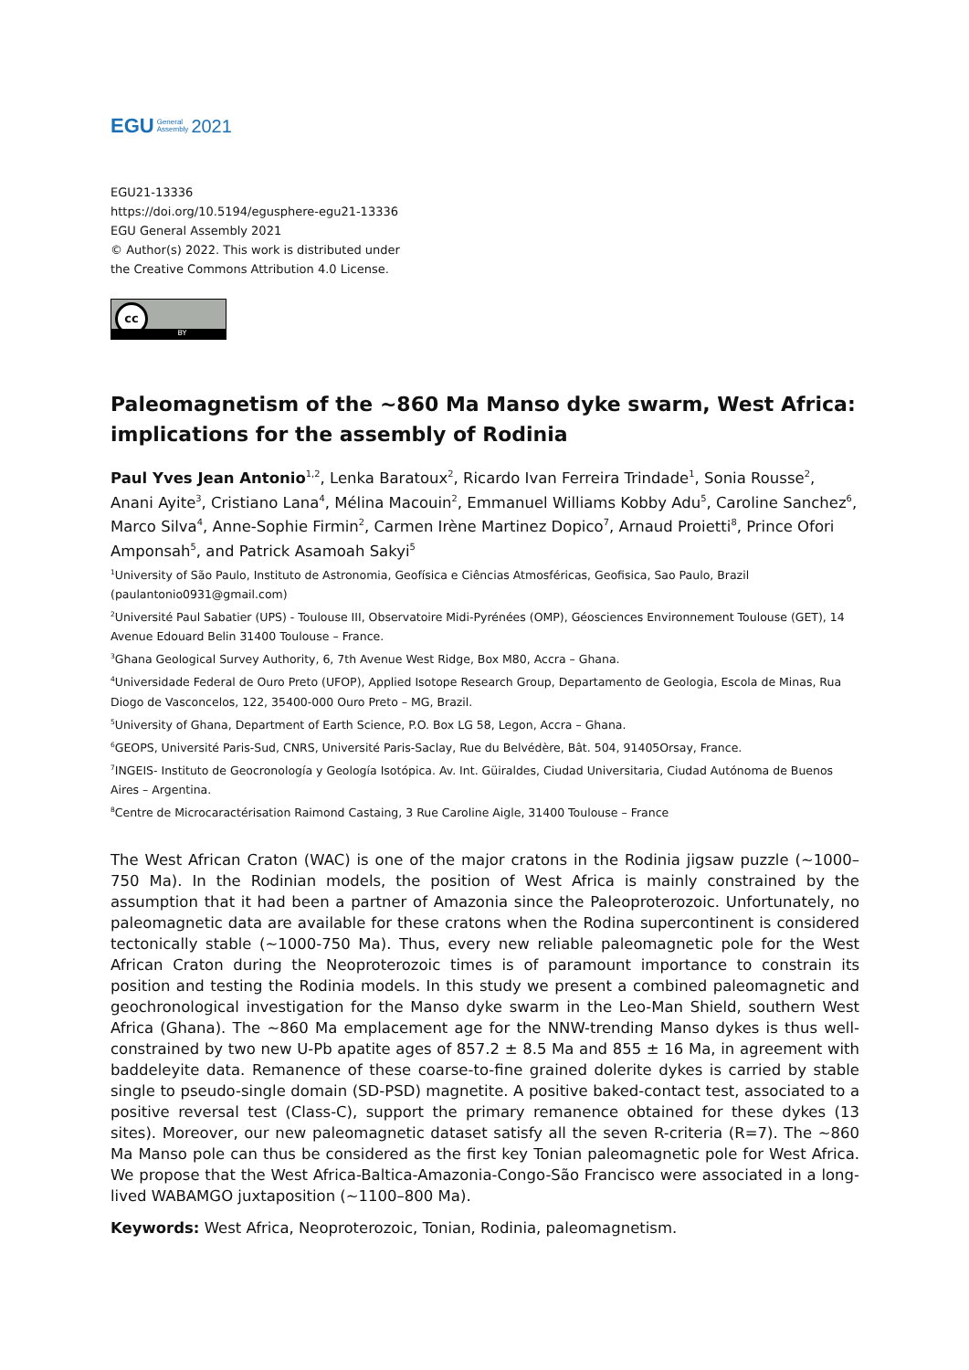EGU General
Assembly 2021
EGU21-13336
https://doi.org/10.5194/egusphere-egu21-13336
EGU General Assembly 2021
© Author(s) 2022. This work is distributed under
the Creative Commons Attribution 4.0 License.
cc
BY
Paleomagnetism of the ~860 Ma Manso dyke swarm, West Africa: implications for the assembly of Rodinia
Paul Yves Jean Antonio<sup>1,2</sup>, Lenka Baratoux<sup>2</sup>, Ricardo Ivan Ferreira Trindade<sup>1</sup>, Sonia Rousse<sup>2</sup>, Anani Ayite<sup>3</sup>, Cristiano Lana<sup>4</sup>, Mélina Macouin<sup>2</sup>, Emmanuel Williams Kobby Adu<sup>5</sup>, Caroline Sanchez<sup>6</sup>, Marco Silva<sup>4</sup>, Anne-Sophie Firmin<sup>2</sup>, Carmen Irène Martinez Dopico<sup>7</sup>, Arnaud Proietti<sup>8</sup>, Prince Ofori Amponsah<sup>5</sup>, and Patrick Asamoah Sakyi<sup>5</sup>
<sup>1</sup> University of São Paulo, Instituto de Astronomia, Geofísica e Ciências Atmosféricas, Geofisica, Sao Paulo, Brazil (paulantonio0931@gmail.com)
<sup>2</sup> Université Paul Sabatier (UPS) - Toulouse III, Observatoire Midi-Pyrénées (OMP), Géosciences Environnement Toulouse (GET), 14 Avenue Edouard Belin 31400 Toulouse – France.
<sup>3</sup> Ghana Geological Survey Authority, 6, 7th Avenue West Ridge, Box M80, Accra – Ghana.
<sup>4</sup> Universidade Federal de Ouro Preto (UFOP), Applied Isotope Research Group, Departamento de Geologia, Escola de Minas, Rua Diogo de Vasconcelos, 122, 35400-000 Ouro Preto – MG, Brazil.
<sup>5</sup> University of Ghana, Department of Earth Science, P.O. Box LG 58, Legon, Accra – Ghana.
<sup>6</sup> GEOPS, Université Paris-Sud, CNRS, Université Paris-Saclay, Rue du Belvédère, Bât. 504, 91405Orsay, France.
<sup>7</sup> INGEIS- Instituto de Geocronología y Geología Isotópica. Av. Int. Güiraldes, Ciudad Universitaria, Ciudad Autónoma de Buenos Aires – Argentina.
<sup>8</sup> Centre de Microcaractérisation Raimond Castaing, 3 Rue Caroline Aigle, 31400 Toulouse – France
The West African Craton (WAC) is one of the major cratons in the Rodinia jigsaw puzzle (~1000–750 Ma). In the Rodinian models, the position of West Africa is mainly constrained by the assumption that it had been a partner of Amazonia since the Paleoproterozoic. Unfortunately, no paleomagnetic data are available for these cratons when the Rodina supercontinent is considered tectonically stable (~1000-750 Ma). Thus, every new reliable paleomagnetic pole for the West African Craton during the Neoproterozoic times is of paramount importance to constrain its position and testing the Rodinia models. In this study we present a combined paleomagnetic and geochronological investigation for the Manso dyke swarm in the Leo-Man Shield, southern West Africa (Ghana). The ~860 Ma emplacement age for the NNW-trending Manso dykes is thus well-constrained by two new U-Pb apatite ages of 857.2 ± 8.5 Ma and 855 ± 16 Ma, in agreement with baddeleyite data. Remanence of these coarse-to-fine grained dolerite dykes is carried by stable single to pseudo-single domain (SD-PSD) magnetite. A positive baked-contact test, associated to a positive reversal test (Class-C), support the primary remanence obtained for these dykes (13 sites). Moreover, our new paleomagnetic dataset satisfy all the seven R-criteria (R=7). The ~860 Ma Manso pole can thus be considered as the first key Tonian paleomagnetic pole for West Africa. We propose that the West Africa-Baltica-Amazonia-Congo-São Francisco were associated in a long-lived WABAMGO juxtaposition (~1100–800 Ma).
Keywords: West Africa, Neoproterozoic, Tonian, Rodinia, paleomagnetism.